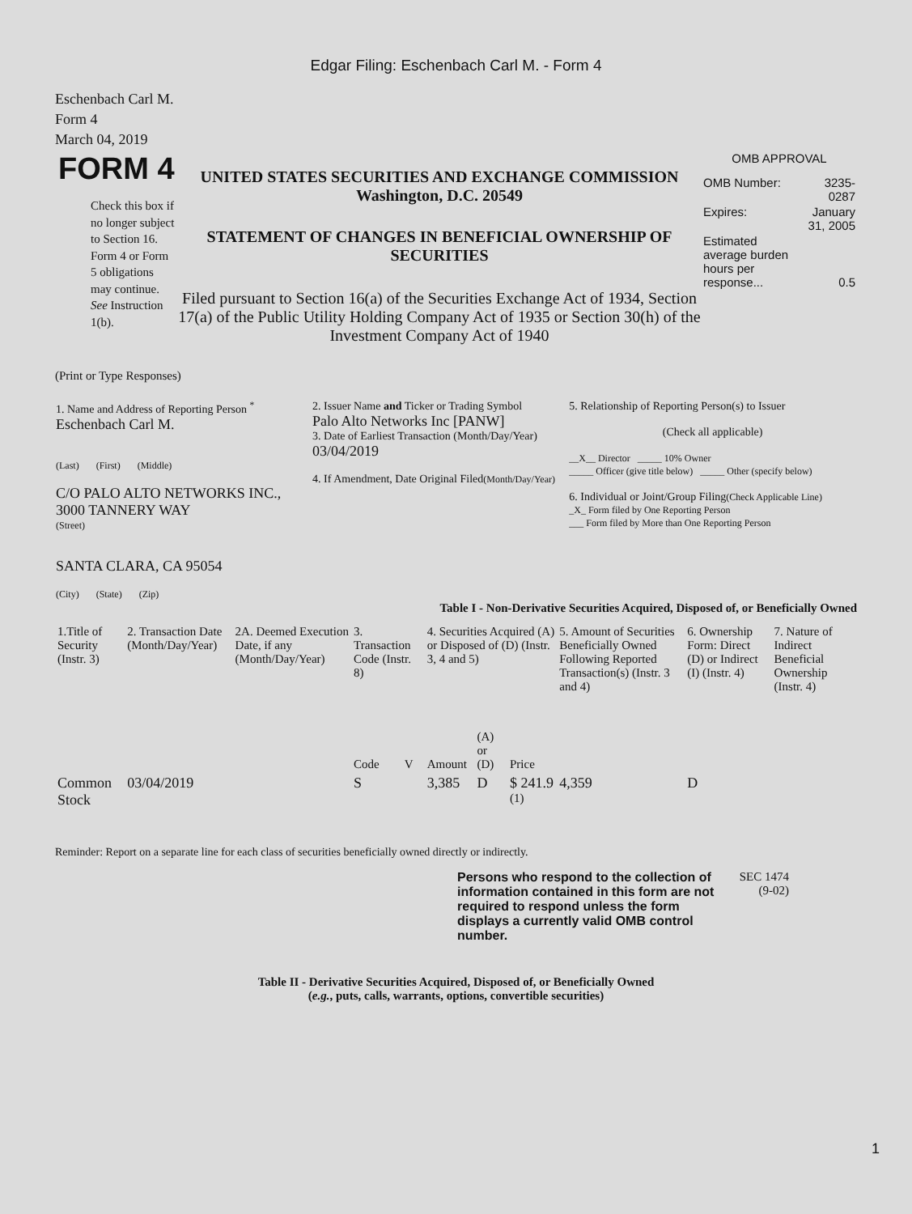Edgar Filing: Eschenbach Carl M. - Form 4
Eschenbach Carl M.
Form 4
March 04, 2019
FORM 4
Check this box if no longer subject to Section 16. Form 4 or Form 5 obligations may continue. See Instruction 1(b).
UNITED STATES SECURITIES AND EXCHANGE COMMISSION
Washington, D.C. 20549
STATEMENT OF CHANGES IN BENEFICIAL OWNERSHIP OF SECURITIES
Filed pursuant to Section 16(a) of the Securities Exchange Act of 1934, Section 17(a) of the Public Utility Holding Company Act of 1935 or Section 30(h) of the Investment Company Act of 1940
OMB APPROVAL
| OMB Number: | 3235-0287 |
| Expires: | January 31, 2005 |
| Estimated average burden hours per response... | 0.5 |
(Print or Type Responses)
| 1. Name and Address of Reporting Person <sup>*</sup> Eschenbach Carl M. (Last) (First) (Middle) C/O PALO ALTO NETWORKS INC., 3000 TANNERY WAY (Street) SANTA CLARA, CA 95054 (City) (State) (Zip) | 2. Issuer Name and Ticker or Trading Symbol Palo Alto Networks Inc [PANW] 3. Date of Earliest Transaction (Month/Day/Year) 03/04/2019 4. If Amendment, Date Original Filed (Month/Day/Year) | 5. Relationship of Reporting Person(s) to Issuer (Check all applicable) __X__ Director _____ 10% Owner _____ Officer (give title below) _____ Other (specify below) 6. Individual or Joint/Group Filing (Check Applicable Line) _X_ Form filed by One Reporting Person ___ Form filed by More than One Reporting Person |
Table I - Non-Derivative Securities Acquired, Disposed of, or Beneficially Owned
| 1.Title of Security (Instr. 3) | 2. Transaction Date (Month/Day/Year) | 2A. Deemed Execution Date, if any (Month/Day/Year) | 3. Transaction Code (Instr. 8) | | 4. Securities Acquired (A) or Disposed of (D) (Instr. 3, 4 and 5) | | | 5. Amount of Securities Beneficially Owned Following Reported Transaction(s) (Instr. 3 and 4) | 6. Ownership Form: Direct (D) or Indirect (I) (Instr. 4) | 7. Nature of Indirect Beneficial Ownership (Instr. 4) |
| | | | Code | V | Amount | (A) or (D) | Price | | | |
| Common Stock | 03/04/2019 | | S | | 3,385 | D | $ 241.9 <sup>(1)</sup> | 4,359 | D | |
Reminder: Report on a separate line for each class of securities beneficially owned directly or indirectly.
Persons who respond to the collection of information contained in this form are not required to respond unless the form displays a currently valid OMB control number.
SEC 1474 (9-02)
Table II - Derivative Securities Acquired, Disposed of, or Beneficially Owned
(e.g., puts, calls, warrants, options, convertible securities)
1